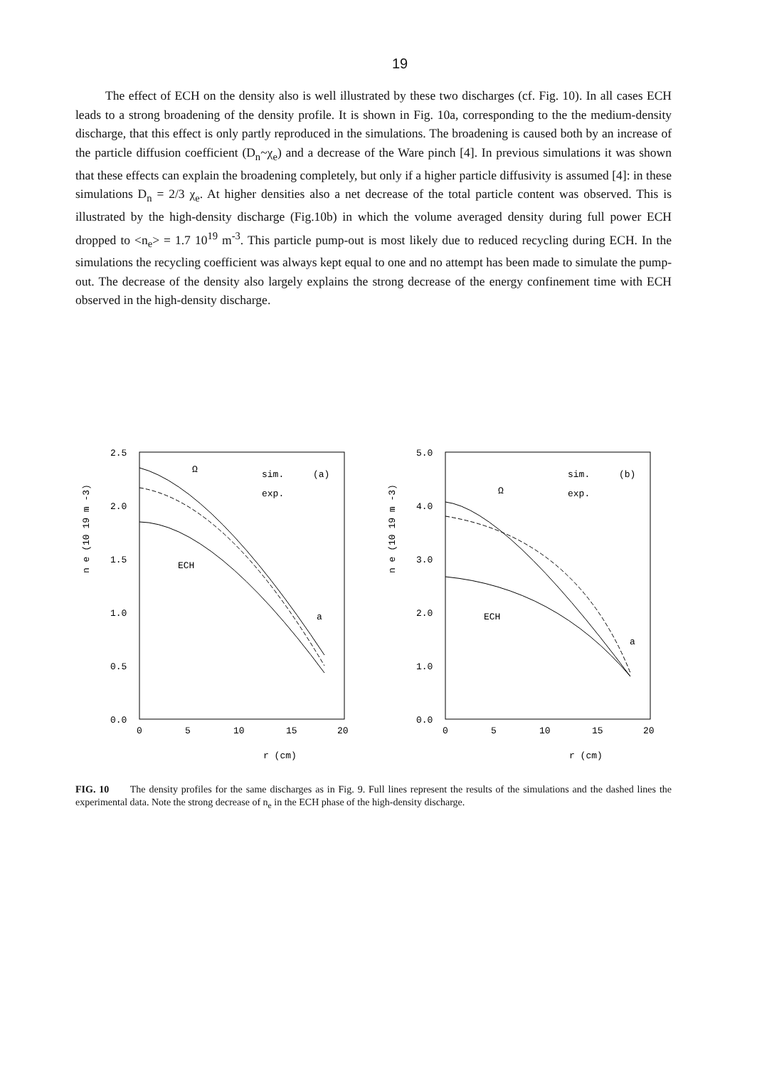19
The effect of ECH on the density also is well illustrated by these two discharges (cf. Fig. 10). In all cases ECH leads to a strong broadening of the density profile. It is shown in Fig. 10a, corresponding to the the medium-density discharge, that this effect is only partly reproduced in the simulations. The broadening is caused both by an increase of the particle diffusion coefficient (D<sub>n</sub>~χ<sub>e</sub>) and a decrease of the Ware pinch [4]. In previous simulations it was shown that these effects can explain the broadening completely, but only if a higher particle diffusivity is assumed [4]: in these simulations D<sub>n</sub> = 2/3 χ<sub>e</sub>. At higher densities also a net decrease of the total particle content was observed. This is illustrated by the high-density discharge (Fig.10b) in which the volume averaged density during full power ECH dropped to <n<sub>e</sub>> = 1.7 10<sup>19</sup> m<sup>-3</sup>. This particle pump-out is most likely due to reduced recycling during ECH. In the simulations the recycling coefficient was always kept equal to one and no attempt has been made to simulate the pump-out. The decrease of the density also largely explains the strong decrease of the energy confinement time with ECH observed in the high-density discharge.
2.5
2.0
1.5
1.0
0.5
0.0
0
5
10
15
20
n e (10 19 m -3)
r (cm)
sim.
exp.
(a)
Ω
ECH
a
5.0
4.0
3.0
2.0
1.0
0.0
0
5
10
15
20
n e (10 19 m -3)
r (cm)
sim.
exp.
(b)
Ω
ECH
a
FIG. 10 The density profiles for the same discharges as in Fig. 9. Full lines represent the results of the simulations and the dashed lines the experimental data. Note the strong decrease of n<sub>e</sub> in the ECH phase of the high-density discharge.